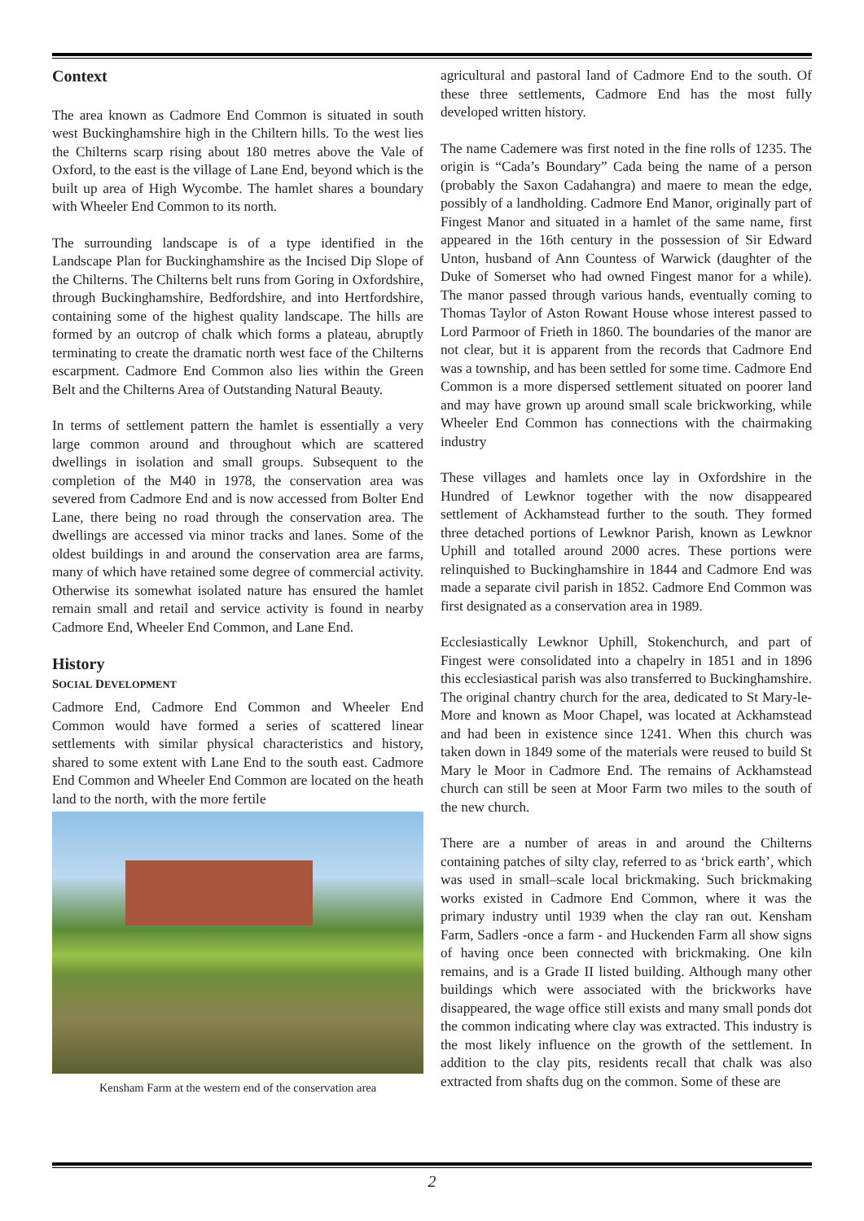Context
The area known as Cadmore End Common is situated in south west Buckinghamshire high in the Chiltern hills. To the west lies the Chilterns scarp rising about 180 metres above the Vale of Oxford, to the east is the village of Lane End, beyond which is the built up area of High Wycombe. The hamlet shares a boundary with Wheeler End Common to its north.
The surrounding landscape is of a type identified in the Landscape Plan for Buckinghamshire as the Incised Dip Slope of the Chilterns. The Chilterns belt runs from Goring in Oxfordshire, through Buckinghamshire, Bedfordshire, and into Hertfordshire, containing some of the highest quality landscape. The hills are formed by an outcrop of chalk which forms a plateau, abruptly terminating to create the dramatic north west face of the Chilterns escarpment. Cadmore End Common also lies within the Green Belt and the Chilterns Area of Outstanding Natural Beauty.
In terms of settlement pattern the hamlet is essentially a very large common around and throughout which are scattered dwellings in isolation and small groups. Subsequent to the completion of the M40 in 1978, the conservation area was severed from Cadmore End and is now accessed from Bolter End Lane, there being no road through the conservation area. The dwellings are accessed via minor tracks and lanes. Some of the oldest buildings in and around the conservation area are farms, many of which have retained some degree of commercial activity. Otherwise its somewhat isolated nature has ensured the hamlet remain small and retail and service activity is found in nearby Cadmore End, Wheeler End Common, and Lane End.
History
SOCIAL DEVELOPMENT
Cadmore End, Cadmore End Common and Wheeler End Common would have formed a series of scattered linear settlements with similar physical characteristics and history, shared to some extent with Lane End to the south east. Cadmore End Common and Wheeler End Common are located on the heath land to the north, with the more fertile
Kensham Farm at the western end of the conservation area
agricultural and pastoral land of Cadmore End to the south. Of these three settlements, Cadmore End has the most fully developed written history.
The name Cademere was first noted in the fine rolls of 1235. The origin is “Cada’s Boundary” Cada being the name of a person (probably the Saxon Cadahangra) and maere to mean the edge, possibly of a landholding. Cadmore End Manor, originally part of Fingest Manor and situated in a hamlet of the same name, first appeared in the 16th century in the possession of Sir Edward Unton, husband of Ann Countess of Warwick (daughter of the Duke of Somerset who had owned Fingest manor for a while). The manor passed through various hands, eventually coming to Thomas Taylor of Aston Rowant House whose interest passed to Lord Parmoor of Frieth in 1860. The boundaries of the manor are not clear, but it is apparent from the records that Cadmore End was a township, and has been settled for some time. Cadmore End Common is a more dispersed settlement situated on poorer land and may have grown up around small scale brickworking, while Wheeler End Common has connections with the chairmaking industry
These villages and hamlets once lay in Oxfordshire in the Hundred of Lewknor together with the now disappeared settlement of Ackhamstead further to the south. They formed three detached portions of Lewknor Parish, known as Lewknor Uphill and totalled around 2000 acres. These portions were relinquished to Buckinghamshire in 1844 and Cadmore End was made a separate civil parish in 1852. Cadmore End Common was first designated as a conservation area in 1989.
Ecclesiastically Lewknor Uphill, Stokenchurch, and part of Fingest were consolidated into a chapelry in 1851 and in 1896 this ecclesiastical parish was also transferred to Buckinghamshire. The original chantry church for the area, dedicated to St Mary-le-More and known as Moor Chapel, was located at Ackhamstead and had been in existence since 1241. When this church was taken down in 1849 some of the materials were reused to build St Mary le Moor in Cadmore End. The remains of Ackhamstead church can still be seen at Moor Farm two miles to the south of the new church.
There are a number of areas in and around the Chilterns containing patches of silty clay, referred to as ‘brick earth’, which was used in small–scale local brickmaking. Such brickmaking works existed in Cadmore End Common, where it was the primary industry until 1939 when the clay ran out. Kensham Farm, Sadlers -once a farm - and Huckenden Farm all show signs of having once been connected with brickmaking. One kiln remains, and is a Grade II listed building. Although many other buildings which were associated with the brickworks have disappeared, the wage office still exists and many small ponds dot the common indicating where clay was extracted. This industry is the most likely influence on the growth of the settlement. In addition to the clay pits, residents recall that chalk was also extracted from shafts dug on the common. Some of these are
2